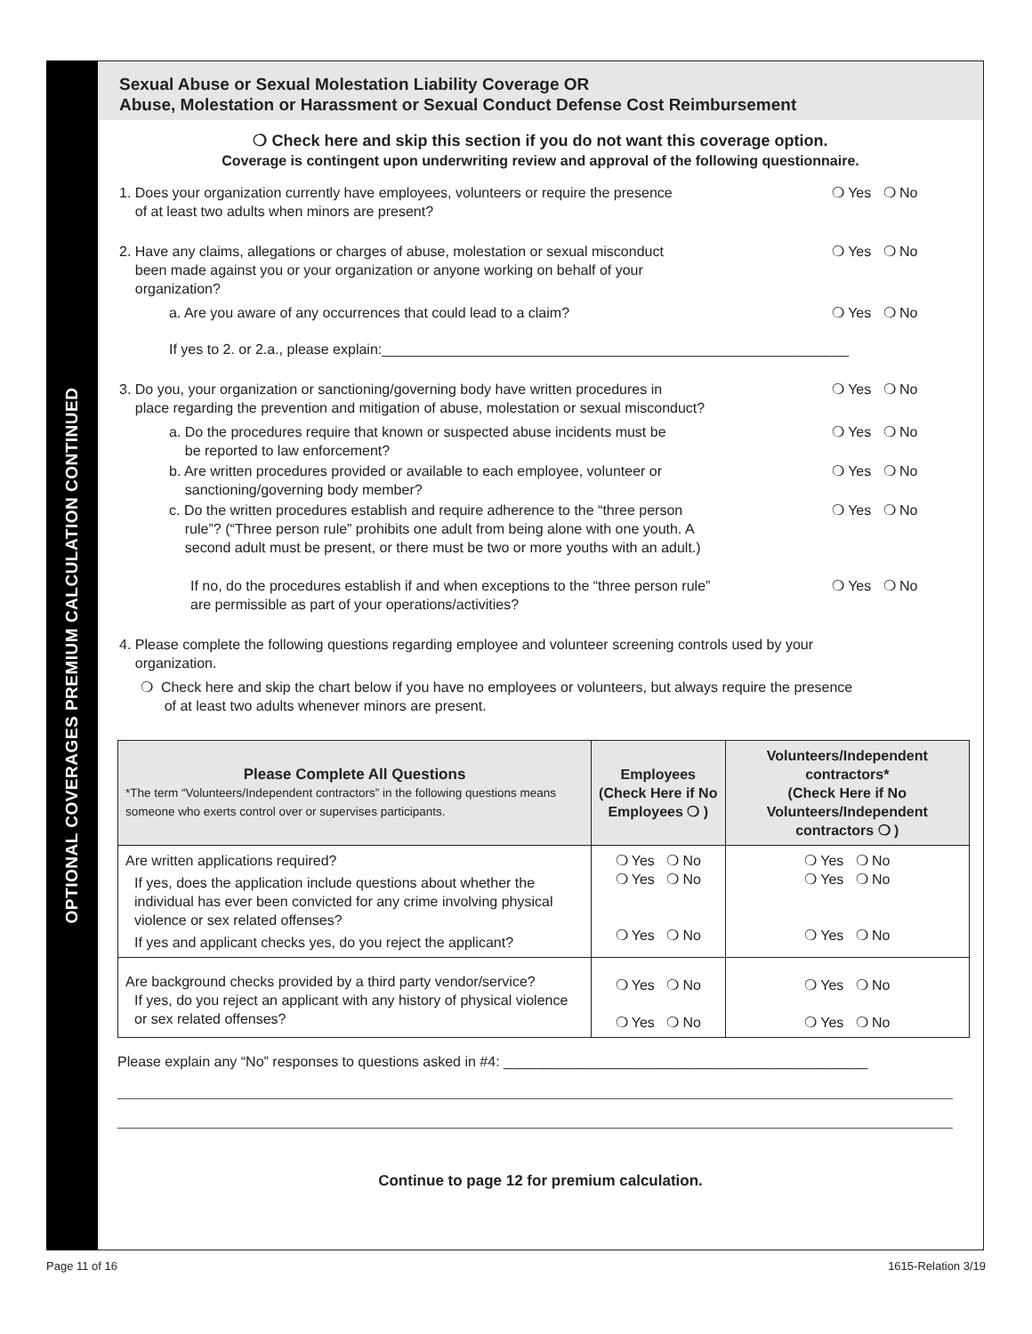OPTIONAL COVERAGES PREMIUM CALCULATION CONTINUED
Sexual Abuse or Sexual Molestation Liability Coverage OR
Abuse, Molestation or Harassment or Sexual Conduct Defense Cost Reimbursement
❍ Check here and skip this section if you do not want this coverage option.
Coverage is contingent upon underwriting review and approval of the following questionnaire.
1. Does your organization currently have employees, volunteers or require the presence
of at least two adults when minors are present?
❍ Yes ❍ No
2. Have any claims, allegations or charges of abuse, molestation or sexual misconduct
been made against you or your organization or anyone working on behalf of your
organization?
❍ Yes ❍ No
a. Are you aware of any occurrences that could lead to a claim?
❍ Yes ❍ No
If yes to 2. or 2.a., please explain:___________________________________________________________
3. Do you, your organization or sanctioning/governing body have written procedures in
place regarding the prevention and mitigation of abuse, molestation or sexual misconduct?
❍ Yes ❍ No
a. Do the procedures require that known or suspected abuse incidents must be
be reported to law enforcement?
❍ Yes ❍ No
b. Are written procedures provided or available to each employee, volunteer or
sanctioning/governing body member?
❍ Yes ❍ No
c. Do the written procedures establish and require adherence to the “three person
rule”? (“Three person rule” prohibits one adult from being alone with one youth. A
second adult must be present, or there must be two or more youths with an adult.)
❍ Yes ❍ No
If no, do the procedures establish if and when exceptions to the “three person rule”
are permissible as part of your operations/activities?
❍ Yes ❍ No
4. Please complete the following questions regarding employee and volunteer screening controls used by your
organization.
❍ Check here and skip the chart below if you have no employees or volunteers, but always require the presence
of at least two adults whenever minors are present.
| Please Complete All Questions *The term “Volunteers/Independent contractors” in the following questions means someone who exerts control over or supervises participants. | Employees (Check Here if No Employees ❍ ) | Volunteers/Independent contractors* (Check Here if No Volunteers/Independent contractors ❍ ) |
| --- | --- | --- |
| Are written applications required? If yes, does the application include questions about whether the individual has ever been convicted for any crime involving physical violence or sex related offenses? If yes and applicant checks yes, do you reject the applicant? | ❍ Yes ❍ No ❍ Yes ❍ No ❍ Yes ❍ No | ❍ Yes ❍ No ❍ Yes ❍ No ❍ Yes ❍ No |
| Are background checks provided by a third party vendor/service? If yes, do you reject an applicant with any history of physical violence or sex related offenses? | ❍ Yes ❍ No ❍ Yes ❍ No | ❍ Yes ❍ No ❍ Yes ❍ No |
Please explain any “No” responses to questions asked in #4: ______________________________________________
Continue to page 12 for premium calculation.
Page 11 of 16 1615-Relation 3/19